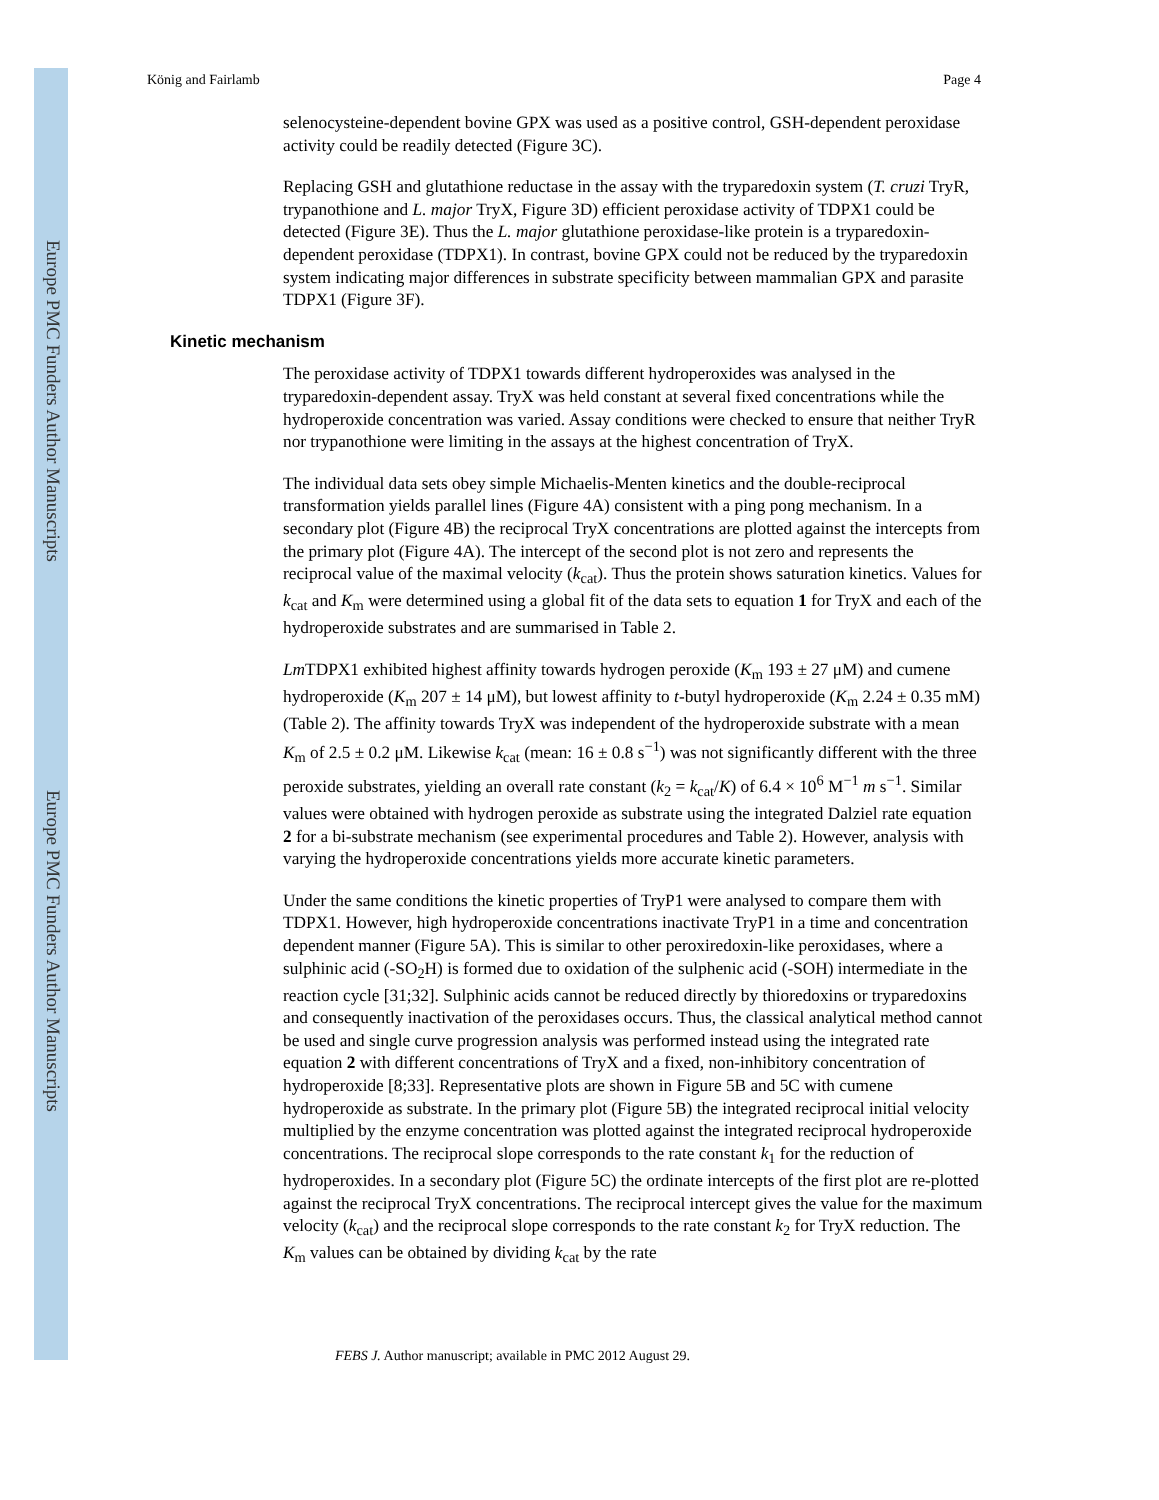Europe PMC Funders Author Manuscripts
Europe PMC Funders Author Manuscripts
König and Fairlamb Page 4
selenocysteine-dependent bovine GPX was used as a positive control, GSH-dependent peroxidase activity could be readily detected (Figure 3C).
Replacing GSH and glutathione reductase in the assay with the tryparedoxin system (T. cruzi TryR, trypanothione and L. major TryX, Figure 3D) efficient peroxidase activity of TDPX1 could be detected (Figure 3E). Thus the L. major glutathione peroxidase-like protein is a tryparedoxin-dependent peroxidase (TDPX1). In contrast, bovine GPX could not be reduced by the tryparedoxin system indicating major differences in substrate specificity between mammalian GPX and parasite TDPX1 (Figure 3F).
Kinetic mechanism
The peroxidase activity of TDPX1 towards different hydroperoxides was analysed in the tryparedoxin-dependent assay. TryX was held constant at several fixed concentrations while the hydroperoxide concentration was varied. Assay conditions were checked to ensure that neither TryR nor trypanothione were limiting in the assays at the highest concentration of TryX.
The individual data sets obey simple Michaelis-Menten kinetics and the double-reciprocal transformation yields parallel lines (Figure 4A) consistent with a ping pong mechanism. In a secondary plot (Figure 4B) the reciprocal TryX concentrations are plotted against the intercepts from the primary plot (Figure 4A). The intercept of the second plot is not zero and represents the reciprocal value of the maximal velocity (k<sub>cat</sub>). Thus the protein shows saturation kinetics. Values for k<sub>cat</sub> and K<sub>m</sub> were determined using a global fit of the data sets to equation 1 for TryX and each of the hydroperoxide substrates and are summarised in Table 2.
Lm TDPX1 exhibited highest affinity towards hydrogen peroxide (K<sub>m</sub> 193 ± 27 μM) and cumene hydroperoxide (K<sub>m</sub> 207 ± 14 μM), but lowest affinity to t-butyl hydroperoxide (K<sub>m</sub> 2.24 ± 0.35 mM) (Table 2). The affinity towards TryX was independent of the hydroperoxide substrate with a mean K<sub>m</sub> of 2.5 ± 0.2 μM. Likewise k<sub>cat</sub> (mean: 16 ± 0.8 s<sup>−1</sup>) was not significantly different with the three peroxide substrates, yielding an overall rate constant (k<sub>2</sub> = k<sub>cat</sub>/K) of 6.4 × 10<sup>6</sup> M<sup>−1</sup> m s<sup>−1</sup>. Similar values were obtained with hydrogen peroxide as substrate using the integrated Dalziel rate equation 2 for a bi-substrate mechanism (see experimental procedures and Table 2). However, analysis with varying the hydroperoxide concentrations yields more accurate kinetic parameters.
Under the same conditions the kinetic properties of TryP1 were analysed to compare them with TDPX1. However, high hydroperoxide concentrations inactivate TryP1 in a time and concentration dependent manner (Figure 5A). This is similar to other peroxiredoxin-like peroxidases, where a sulphinic acid (-SO<sub>2</sub>H) is formed due to oxidation of the sulphenic acid (-SOH) intermediate in the reaction cycle [31;32]. Sulphinic acids cannot be reduced directly by thioredoxins or tryparedoxins and consequently inactivation of the peroxidases occurs. Thus, the classical analytical method cannot be used and single curve progression analysis was performed instead using the integrated rate equation 2 with different concentrations of TryX and a fixed, non-inhibitory concentration of hydroperoxide [8;33]. Representative plots are shown in Figure 5B and 5C with cumene hydroperoxide as substrate. In the primary plot (Figure 5B) the integrated reciprocal initial velocity multiplied by the enzyme concentration was plotted against the integrated reciprocal hydroperoxide concentrations. The reciprocal slope corresponds to the rate constant k<sub>1</sub> for the reduction of hydroperoxides. In a secondary plot (Figure 5C) the ordinate intercepts of the first plot are re-plotted against the reciprocal TryX concentrations. The reciprocal intercept gives the value for the maximum velocity (k<sub>cat</sub>) and the reciprocal slope corresponds to the rate constant k<sub>2</sub> for TryX reduction. The K<sub>m</sub> values can be obtained by dividing k<sub>cat</sub> by the rate
FEBS J. Author manuscript; available in PMC 2012 August 29.